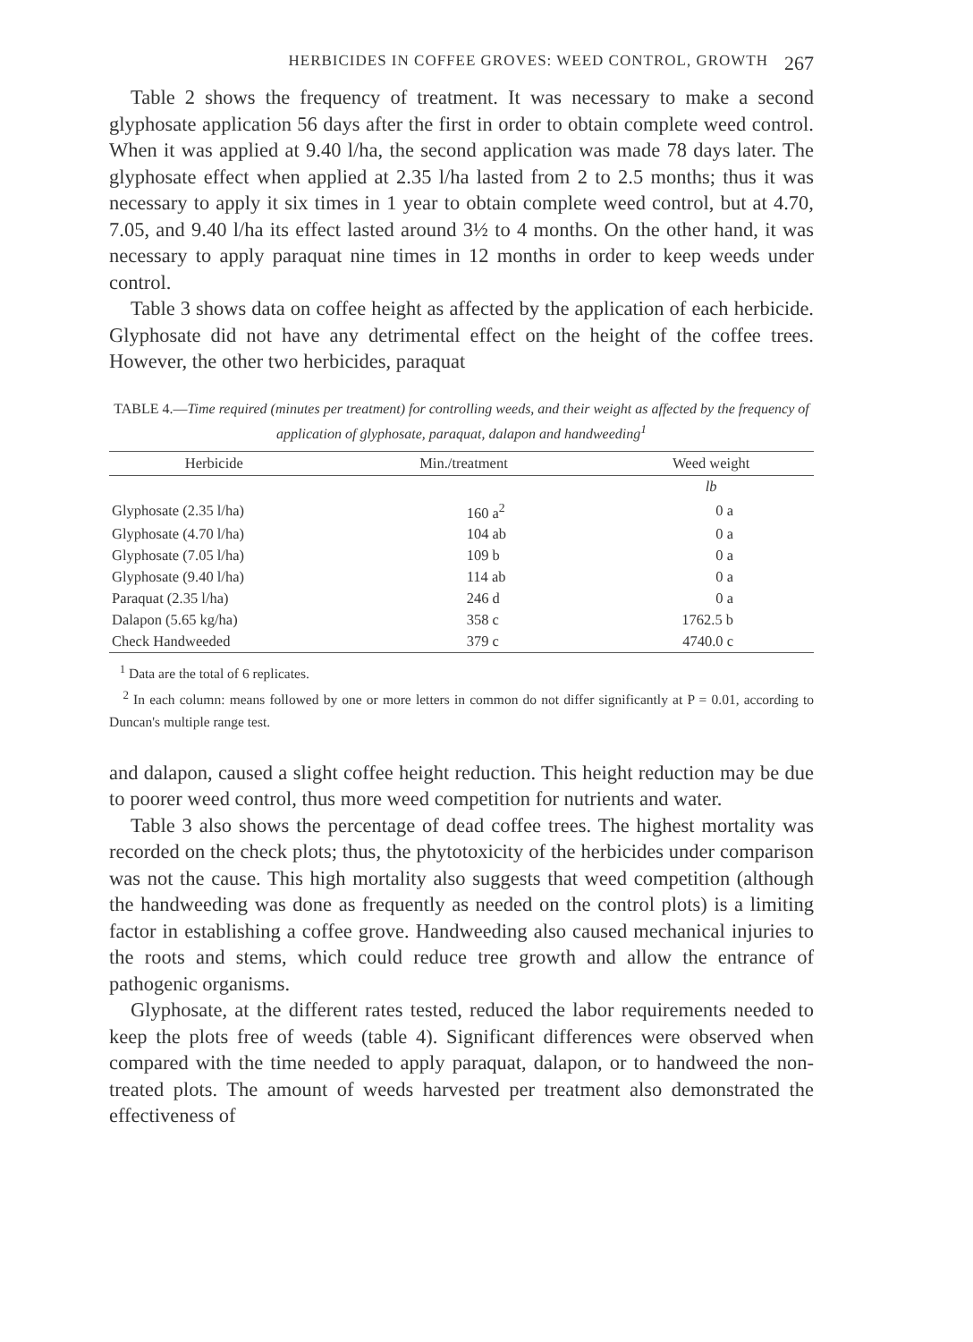HERBICIDES IN COFFEE GROVES: WEED CONTROL, GROWTH 267
Table 2 shows the frequency of treatment. It was necessary to make a second glyphosate application 56 days after the first in order to obtain complete weed control. When it was applied at 9.40 l/ha, the second application was made 78 days later. The glyphosate effect when applied at 2.35 l/ha lasted from 2 to 2.5 months; thus it was necessary to apply it six times in 1 year to obtain complete weed control, but at 4.70, 7.05, and 9.40 l/ha its effect lasted around 3½ to 4 months. On the other hand, it was necessary to apply paraquat nine times in 12 months in order to keep weeds under control.
Table 3 shows data on coffee height as affected by the application of each herbicide. Glyphosate did not have any detrimental effect on the height of the coffee trees. However, the other two herbicides, paraquat
TABLE 4.—Time required (minutes per treatment) for controlling weeds, and their weight as affected by the frequency of application of glyphosate, paraquat, dalapon and handweeding<sup>1</sup>
| Herbicide | Min./treatment | Weed weight |
| --- | --- | --- |
| | | lb |
| Glyphosate (2.35 l/ha) | 160 a<sup>2</sup> | 0 a |
| Glyphosate (4.70 l/ha) | 104 ab | 0 a |
| Glyphosate (7.05 l/ha) | 109 b | 0 a |
| Glyphosate (9.40 l/ha) | 114 ab | 0 a |
| Paraquat (2.35 l/ha) | 246 d | 0 a |
| Dalapon (5.65 kg/ha) | 358 c | 1762.5 b |
| Check Handweeded | 379 c | 4740.0 c |
<sup>1</sup> Data are the total of 6 replicates.
<sup>2</sup> In each column: means followed by one or more letters in common do not differ significantly at P = 0.01, according to Duncan's multiple range test.
and dalapon, caused a slight coffee height reduction. This height reduction may be due to poorer weed control, thus more weed competition for nutrients and water.
Table 3 also shows the percentage of dead coffee trees. The highest mortality was recorded on the check plots; thus, the phytotoxicity of the herbicides under comparison was not the cause. This high mortality also suggests that weed competition (although the handweeding was done as frequently as needed on the control plots) is a limiting factor in establishing a coffee grove. Handweeding also caused mechanical injuries to the roots and stems, which could reduce tree growth and allow the entrance of pathogenic organisms.
Glyphosate, at the different rates tested, reduced the labor requirements needed to keep the plots free of weeds (table 4). Significant differences were observed when compared with the time needed to apply paraquat, dalapon, or to handweed the non-treated plots. The amount of weeds harvested per treatment also demonstrated the effectiveness of